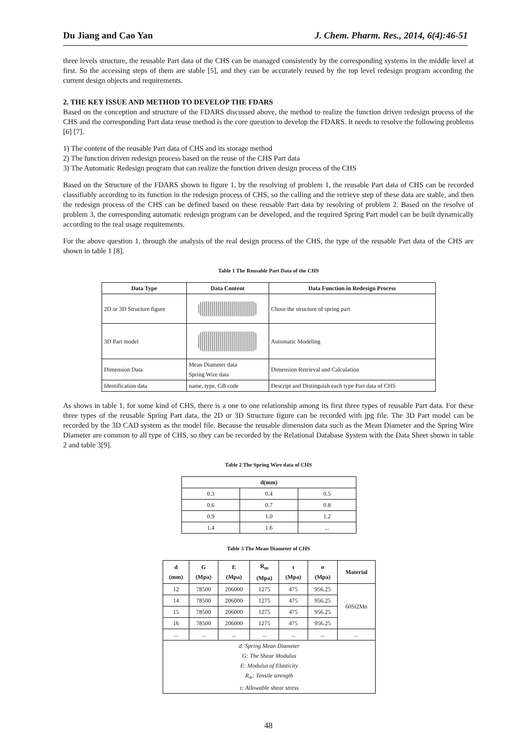Du Jiang and Cao Yan J. Chem. Pharm. Res., 2014, 6(4):46-51
three levels structure, the reusable Part data of the CHS can be managed consistently by the corresponding systems in the middle level at first. So the accessing steps of them are stable [5], and they can be accurately reused by the top level redesign program according the current design objects and requirements.
2. THE KEY ISSUE AND METHOD TO DEVELOP THE FDARS
Based on the conception and structure of the FDARS discussed above, the method to realize the function driven redesign process of the CHS and the corresponding Part data reuse method is the core question to develop the FDARS. It needs to resolve the following problems [6] [7].
1) The content of the reusable Part data of CHS and its storage method
2) The function driven redesign process based on the reuse of the CHS Part data
3) The Automatic Redesign program that can realize the function driven design process of the CHS
Based on the Structure of the FDARS shown in figure 1, by the resolving of problem 1, the reusable Part data of CHS can be recorded classifiably according to its function in the redesign process of CHS, so the calling and the retrieve step of these data are stable, and then the redesign process of the CHS can be defined based on these reusable Part data by resolving of problem 2. Based on the resolve of problem 3, the corresponding automatic redesign program can be developed, and the required Spring Part model can be built dynamically according to the real usage requirements.
For the above question 1, through the analysis of the real design process of the CHS, the type of the reusable Part data of the CHS are shown in table 1 [8].
Table 1 The Reusable Part Data of the CHS
| Data Type | Data Content | Data Function in Redesign Process |
| --- | --- | --- |
| 2D or 3D Structure figure | | Chose the structure of spring part |
| 3D Part model | | Automatic Modeling |
| Dimension Data | Mean Diameter data Spring Wire data | Dimension Retrieval and Calculation |
| Identification data | name, type, GB code | Descript and Distinguish each type Part data of CHS |
As shows in table 1, for some kind of CHS, there is a one to one relationship among its first three types of reusable Part data. For these three types of the reusable Spring Part data, the 2D or 3D Structure figure can be recorded with jpg file. The 3D Part model can be recorded by the 3D CAD system as the model file. Because the reusable dimension data such as the Mean Diameter and the Spring Wire Diameter are common to all type of CHS, so they can be recorded by the Relational Database System with the Data Sheet shown in table 2 and table 3[9].
Table 2 The Spring Wire data of CHS
| d(mm) | | |
| --- | --- | --- |
| 0.3 | 0.4 | 0.5 |
| 0.6 | 0.7 | 0.8 |
| 0.9 | 1.0 | 1.2 |
| 1.4 | 1.6 | ... |
Table 3 The Mean Diameter of CHS
| d (mm) | G (Mpa) | E (Mpa) | R<sub>m</sub> (Mpa) | τ (Mpa) | σ (Mpa) | Material |
| --- | --- | --- | --- | --- | --- | --- |
| 12 | 78500 | 206000 | 1275 | 475 | 956.25 | 60Si2Mn |
| 14 | 78500 | 206000 | 1275 | 475 | 956.25 | |
| 15 | 78500 | 206000 | 1275 | 475 | 956.25 | |
| 16 | 78500 | 206000 | 1275 | 475 | 956.25 | |
| ... | ... | ... | ... | ... | ... | ... |
| d: Spring Mean Diameter G: The Shear Modulus E: Modulus of Elasticity R<sub>m</sub>: Tensile strength τ: Allowable shear stress | | | | | | |
48